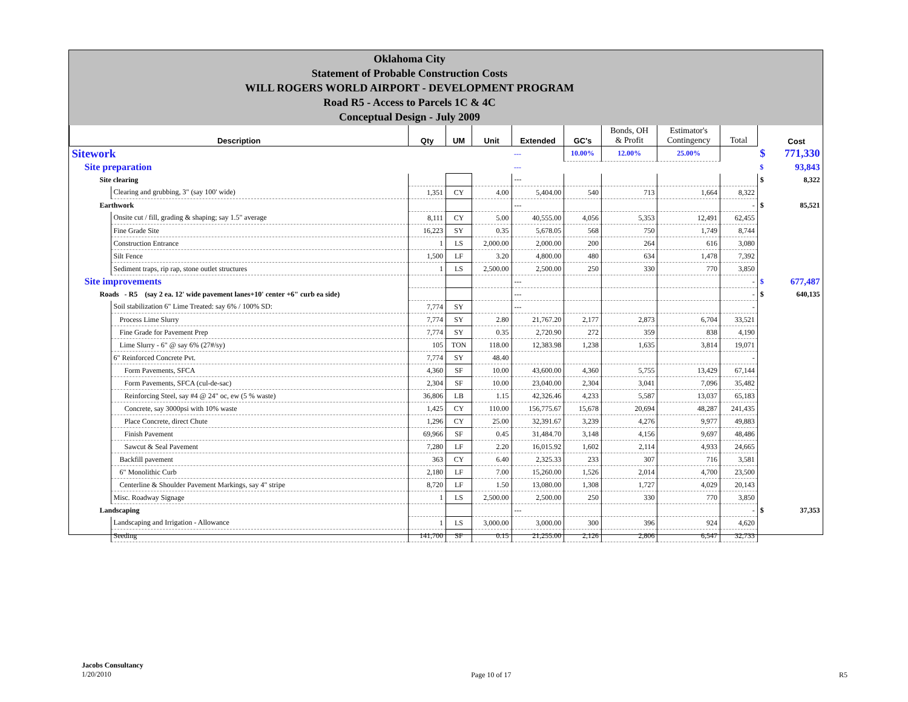Oklahoma City
Statement of Probable Construction Costs
WILL ROGERS WORLD AIRPORT - DEVELOPMENT PROGRAM
Road R5 - Access to Parcels 1C & 4C
Conceptual Design - July 2009
| Description | | Qty | UM | Unit | Extended | GC's | Bonds, OH & Profit | Estimator's Contingency | Total | | Cost |
| --- | --- | --- | --- | --- | --- | --- | --- | --- | --- | --- | --- |
| Sitework | | | | | --- | 10.00% | 12.00% | 25.00% | | $ | 771,330 |
| Site preparation | | | | | --- | | | | | $ | 93,843 |
| Site clearing | | | | | --- | | | | | $ | 8,322 |
| | Clearing and grubbing, 3" (say 100' wide) | 1,351 | CY | 4.00 | 5,404.00 | 540 | 713 | 1,664 | 8,322 | | |
| Earthwork | | | | | --- | | | | - | $ | 85,521 |
| | Onsite cut / fill, grading & shaping; say 1.5" average | 8,111 | CY | 5.00 | 40,555.00 | 4,056 | 5,353 | 12,491 | 62,455 | | |
| | Fine Grade Site | 16,223 | SY | 0.35 | 5,678.05 | 568 | 750 | 1,749 | 8,744 | | |
| | Construction Entrance | 1 | LS | 2,000.00 | 2,000.00 | 200 | 264 | 616 | 3,080 | | |
| | Silt Fence | 1,500 | LF | 3.20 | 4,800.00 | 480 | 634 | 1,478 | 7,392 | | |
| | Sediment traps, rip rap, stone outlet structures | 1 | LS | 2,500.00 | 2,500.00 | 250 | 330 | 770 | 3,850 | | |
| Site improvements | | | | | --- | | | | - | $ | 677,487 |
| Roads - R5 (say 2 ea. 12' wide pavement lanes+10' center +6" curb ea side) | | | | | --- | | | | - | $ | 640,135 |
| | Soil stabilization 6" Lime Treated: say 6% / 100% SD: | 7,774 | SY | | --- | | | | - | | |
| | Process Lime Slurry | 7,774 | SY | 2.80 | 21,767.20 | 2,177 | 2,873 | 6,704 | 33,521 | | |
| | Fine Grade for Pavement Prep | 7,774 | SY | 0.35 | 2,720.90 | 272 | 359 | 838 | 4,190 | | |
| | Lime Slurry - 6" @ say 6% (27#/sy) | 105 | TON | 118.00 | 12,383.98 | 1,238 | 1,635 | 3,814 | 19,071 | | |
| | 6" Reinforced Concrete Pvt. | 7,774 | SY | 48.40 | | | | | - | | |
| | Form Pavements, SFCA | 4,360 | SF | 10.00 | 43,600.00 | 4,360 | 5,755 | 13,429 | 67,144 | | |
| | Form Pavements, SFCA (cul-de-sac) | 2,304 | SF | 10.00 | 23,040.00 | 2,304 | 3,041 | 7,096 | 35,482 | | |
| | Reinforcing Steel, say #4 @ 24" oc, ew (5 % waste) | 36,806 | LB | 1.15 | 42,326.46 | 4,233 | 5,587 | 13,037 | 65,183 | | |
| | Concrete, say 3000psi with 10% waste | 1,425 | CY | 110.00 | 156,775.67 | 15,678 | 20,694 | 48,287 | 241,435 | | |
| | Place Concrete, direct Chute | 1,296 | CY | 25.00 | 32,391.67 | 3,239 | 4,276 | 9,977 | 49,883 | | |
| | Finish Pavement | 69,966 | SF | 0.45 | 31,484.70 | 3,148 | 4,156 | 9,697 | 48,486 | | |
| | Sawcut & Seal Pavement | 7,280 | LF | 2.20 | 16,015.92 | 1,602 | 2,114 | 4,933 | 24,665 | | |
| | Backfill pavement | 363 | CY | 6.40 | 2,325.33 | 233 | 307 | 716 | 3,581 | | |
| | 6" Monolithic Curb | 2,180 | LF | 7.00 | 15,260.00 | 1,526 | 2,014 | 4,700 | 23,500 | | |
| | Centerline & Shoulder Pavement Markings, say 4" stripe | 8,720 | LF | 1.50 | 13,080.00 | 1,308 | 1,727 | 4,029 | 20,143 | | |
| | Misc. Roadway Signage | 1 | LS | 2,500.00 | 2,500.00 | 250 | 330 | 770 | 3,850 | | |
| Landscaping | | | | | --- | | | | - | $ | 37,353 |
| | Landscaping and Irrigation - Allowance | 1 | LS | 3,000.00 | 3,000.00 | 300 | 396 | 924 | 4,620 | | |
| | Seeding | 141,700 | SF | 0.15 | 21,255.00 | 2,126 | 2,806 | 6,547 | 32,733 | | |
Jacobs Consultancy
1/20/2010
Page 10 of 17 R5